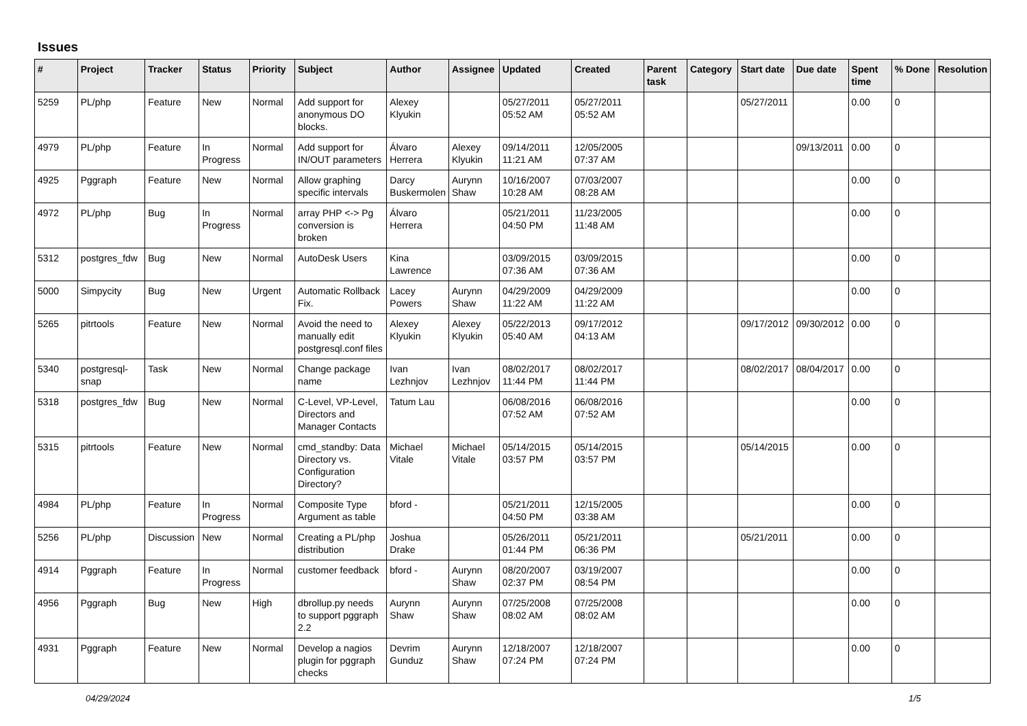Issues
| # | Project | Tracker | Status | Priority | Subject | Author | Assignee | Updated | Created | Parent task | Category | Start date | Due date | Spent time | % Done | Resolution |
| --- | --- | --- | --- | --- | --- | --- | --- | --- | --- | --- | --- | --- | --- | --- | --- | --- |
| 5259 | PL/php | Feature | New | Normal | Add support for anonymous DO blocks. | Alexey Klyukin | | 05/27/2011 05:52 AM | 05/27/2011 05:52 AM | | | 05/27/2011 | | 0.00 | 0 | |
| 4979 | PL/php | Feature | In Progress | Normal | Add support for IN/OUT parameters | Álvaro Herrera | Alexey Klyukin | 09/14/2011 11:21 AM | 12/05/2005 07:37 AM | | | | 09/13/2011 | 0.00 | 0 | |
| 4925 | Pggraph | Feature | New | Normal | Allow graphing specific intervals | Darcy Buskermolen | Aurynn Shaw | 10/16/2007 10:28 AM | 07/03/2007 08:28 AM | | | | | 0.00 | 0 | |
| 4972 | PL/php | Bug | In Progress | Normal | array PHP <-> Pg conversion is broken | Álvaro Herrera | | 05/21/2011 04:50 PM | 11/23/2005 11:48 AM | | | | | 0.00 | 0 | |
| 5312 | postgres_fdw | Bug | New | Normal | AutoDesk Users | Kina Lawrence | | 03/09/2015 07:36 AM | 03/09/2015 07:36 AM | | | | | 0.00 | 0 | |
| 5000 | Simpycity | Bug | New | Urgent | Automatic Rollback Fix. | Lacey Powers | Aurynn Shaw | 04/29/2009 11:22 AM | 04/29/2009 11:22 AM | | | | | 0.00 | 0 | |
| 5265 | pitrtools | Feature | New | Normal | Avoid the need to manually edit postgresql.conf files | Alexey Klyukin | Alexey Klyukin | 05/22/2013 05:40 AM | 09/17/2012 04:13 AM | | | 09/17/2012 | 09/30/2012 | 0.00 | 0 | |
| 5340 | postgresql-snap | Task | New | Normal | Change package name | Ivan Lezhnjov | Ivan Lezhnjov | 08/02/2017 11:44 PM | 08/02/2017 11:44 PM | | | 08/02/2017 | 08/04/2017 | 0.00 | 0 | |
| 5318 | postgres_fdw | Bug | New | Normal | C-Level, VP-Level, Directors and Manager Contacts | Tatum Lau | | 06/08/2016 07:52 AM | 06/08/2016 07:52 AM | | | | | 0.00 | 0 | |
| 5315 | pitrtools | Feature | New | Normal | cmd_standby: Data Directory vs. Configuration Directory? | Michael Vitale | Michael Vitale | 05/14/2015 03:57 PM | 05/14/2015 03:57 PM | | | 05/14/2015 | | 0.00 | 0 | |
| 4984 | PL/php | Feature | In Progress | Normal | Composite Type Argument as table | bford - | | 05/21/2011 04:50 PM | 12/15/2005 03:38 AM | | | | | 0.00 | 0 | |
| 5256 | PL/php | Discussion | New | Normal | Creating a PL/php distribution | Joshua Drake | | 05/26/2011 01:44 PM | 05/21/2011 06:36 PM | | | 05/21/2011 | | 0.00 | 0 | |
| 4914 | Pggraph | Feature | In Progress | Normal | customer feedback | bford - | Aurynn Shaw | 08/20/2007 02:37 PM | 03/19/2007 08:54 PM | | | | | 0.00 | 0 | |
| 4956 | Pggraph | Bug | New | High | dbrollup.py needs to support pggraph 2.2 | Aurynn Shaw | Aurynn Shaw | 07/25/2008 08:02 AM | 07/25/2008 08:02 AM | | | | | 0.00 | 0 | |
| 4931 | Pggraph | Feature | New | Normal | Develop a nagios plugin for pggraph checks | Devrim Gunduz | Aurynn Shaw | 12/18/2007 07:24 PM | 12/18/2007 07:24 PM | | | | | 0.00 | 0 | |
04/29/2024 1/5